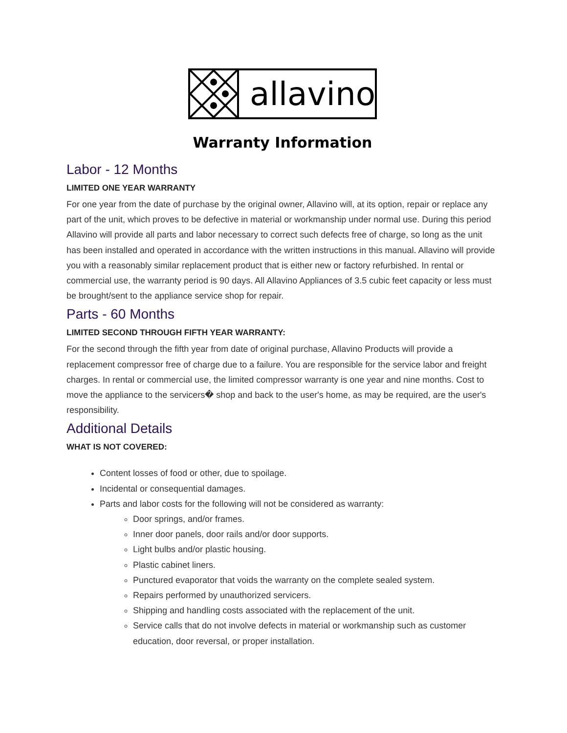allavino
Warranty Information
Labor - 12 Months
LIMITED ONE YEAR WARRANTY
For one year from the date of purchase by the original owner, Allavino will, at its option, repair or replace any part of the unit, which proves to be defective in material or workmanship under normal use. During this period Allavino will provide all parts and labor necessary to correct such defects free of charge, so long as the unit has been installed and operated in accordance with the written instructions in this manual. Allavino will provide you with a reasonably similar replacement product that is either new or factory refurbished. In rental or commercial use, the warranty period is 90 days. All Allavino Appliances of 3.5 cubic feet capacity or less must be brought/sent to the appliance service shop for repair.
Parts - 60 Months
LIMITED SECOND THROUGH FIFTH YEAR WARRANTY:
For the second through the fifth year from date of original purchase, Allavino Products will provide a replacement compressor free of charge due to a failure. You are responsible for the service labor and freight charges. In rental or commercial use, the limited compressor warranty is one year and nine months. Cost to move the appliance to the servicers� shop and back to the user's home, as may be required, are the user's responsibility.
Additional Details
WHAT IS NOT COVERED:
Content losses of food or other, due to spoilage.
Incidental or consequential damages.
Parts and labor costs for the following will not be considered as warranty:
Door springs, and/or frames.
Inner door panels, door rails and/or door supports.
Light bulbs and/or plastic housing.
Plastic cabinet liners.
Punctured evaporator that voids the warranty on the complete sealed system.
Repairs performed by unauthorized servicers.
Shipping and handling costs associated with the replacement of the unit.
Service calls that do not involve defects in material or workmanship such as customer education, door reversal, or proper installation.